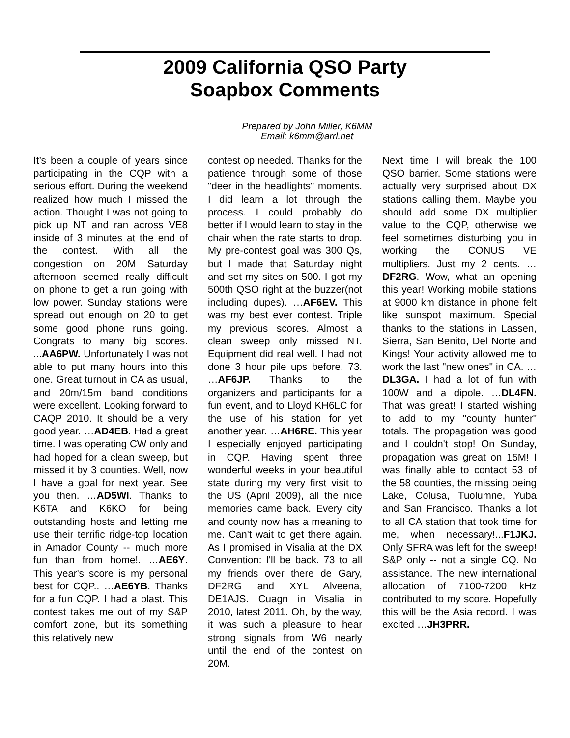2009 California QSO Party
Soapbox Comments
Prepared by John Miller, K6MM
Email: k6mm@arrl.net
It’s been a couple of years since participating in the CQP with a serious effort. During the weekend realized how much I missed the action. Thought I was not going to pick up NT and ran across VE8 inside of 3 minutes at the end of the contest. With all the congestion on 20M Saturday afternoon seemed really difficult on phone to get a run going with low power. Sunday stations were spread out enough on 20 to get some good phone runs going. Congrats to many big scores. ...AA6PW. Unfortunately I was not able to put many hours into this one. Great turnout in CA as usual, and 20m/15m band conditions were excellent. Looking forward to CAQP 2010. It should be a very good year. …AD4EB. Had a great time. I was operating CW only and had hoped for a clean sweep, but missed it by 3 counties. Well, now I have a goal for next year. See you then. …AD5WI. Thanks to K6TA and K6KO for being outstanding hosts and letting me use their terrific ridge-top location in Amador County -- much more fun than from home!. …AE6Y. This year's score is my personal best for CQP.. …AE6YB. Thanks for a fun CQP. I had a blast. This contest takes me out of my S&P comfort zone, but its something this relatively new
contest op needed. Thanks for the patience through some of those "deer in the headlights" moments. I did learn a lot through the process. I could probably do better if I would learn to stay in the chair when the rate starts to drop. My pre-contest goal was 300 Qs, but I made that Saturday night and set my sites on 500. I got my 500th QSO right at the buzzer(not including dupes). …AF6EV. This was my best ever contest. Triple my previous scores. Almost a clean sweep only missed NT. Equipment did real well. I had not done 3 hour pile ups before. 73. …AF6JP. Thanks to the organizers and participants for a fun event, and to Lloyd KH6LC for the use of his station for yet another year. …AH6RE. This year I especially enjoyed participating in CQP. Having spent three wonderful weeks in your beautiful state during my very first visit to the US (April 2009), all the nice memories came back. Every city and county now has a meaning to me. Can't wait to get there again. As I promised in Visalia at the DX Convention: I'll be back. 73 to all my friends over there de Gary, DF2RG and XYL Alveena, DE1AJS. Cuagn in Visalia in 2010, latest 2011. Oh, by the way, it was such a pleasure to hear strong signals from W6 nearly until the end of the contest on 20M.
Next time I will break the 100 QSO barrier. Some stations were actually very surprised about DX stations calling them. Maybe you should add some DX multiplier value to the CQP, otherwise we feel sometimes disturbing you in working the CONUS VE multipliers. Just my 2 cents. …DF2RG. Wow, what an opening this year! Working mobile stations at 9000 km distance in phone felt like sunspot maximum. Special thanks to the stations in Lassen, Sierra, San Benito, Del Norte and Kings! Your activity allowed me to work the last "new ones" in CA. …DL3GA. I had a lot of fun with 100W and a dipole. …DL4FN. That was great! I started wishing to add to my "county hunter" totals. The propagation was good and I couldn't stop! On Sunday, propagation was great on 15M! I was finally able to contact 53 of the 58 counties, the missing being Lake, Colusa, Tuolumne, Yuba and San Francisco. Thanks a lot to all CA station that took time for me, when necessary!...F1JKJ. Only SFRA was left for the sweep! S&P only -- not a single CQ. No assistance. The new international allocation of 7100-7200 kHz contributed to my score. Hopefully this will be the Asia record. I was excited …JH3PRR.